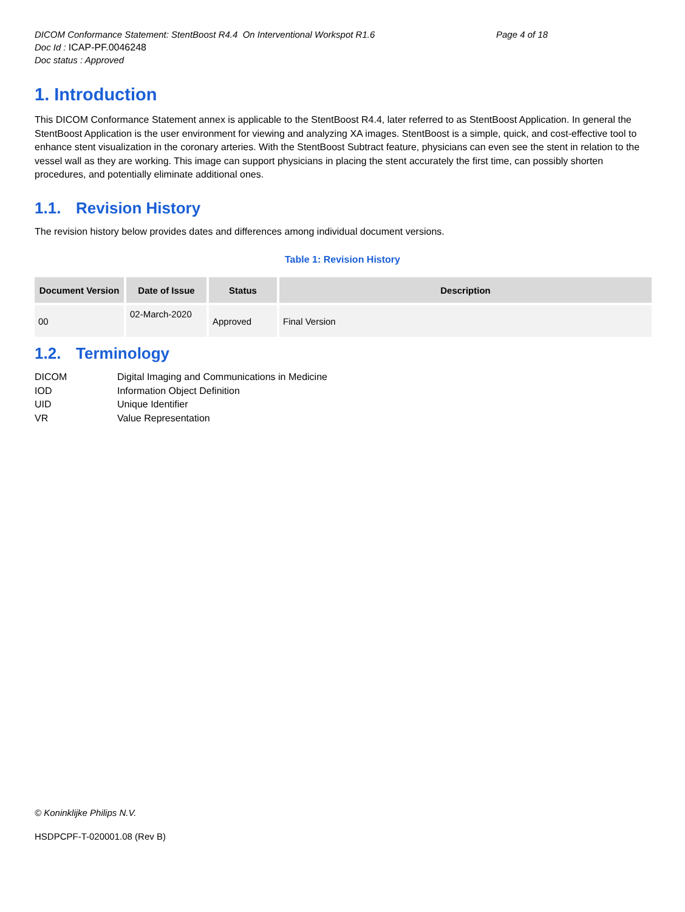DICOM Conformance Statement: StentBoost R4.4 On Interventional Workspot R1.6 Page 4 of 18
Doc Id : ICAP-PF.0046248
Doc status : Approved
1. Introduction
This DICOM Conformance Statement annex is applicable to the StentBoost R4.4, later referred to as StentBoost Application. In general the StentBoost Application is the user environment for viewing and analyzing XA images. StentBoost is a simple, quick, and cost-effective tool to enhance stent visualization in the coronary arteries. With the StentBoost Subtract feature, physicians can even see the stent in relation to the vessel wall as they are working. This image can support physicians in placing the stent accurately the first time, can possibly shorten procedures, and potentially eliminate additional ones.
1.1. Revision History
The revision history below provides dates and differences among individual document versions.
Table 1: Revision History
| Document Version | Date of Issue | Status | Description |
| --- | --- | --- | --- |
| 00 | 02-March-2020 | Approved | Final Version |
1.2. Terminology
DICOM Digital Imaging and Communications in Medicine
IOD Information Object Definition
UID Unique Identifier
VR Value Representation
© Koninklijke Philips N.V.
HSDPCPF-T-020001.08 (Rev B)